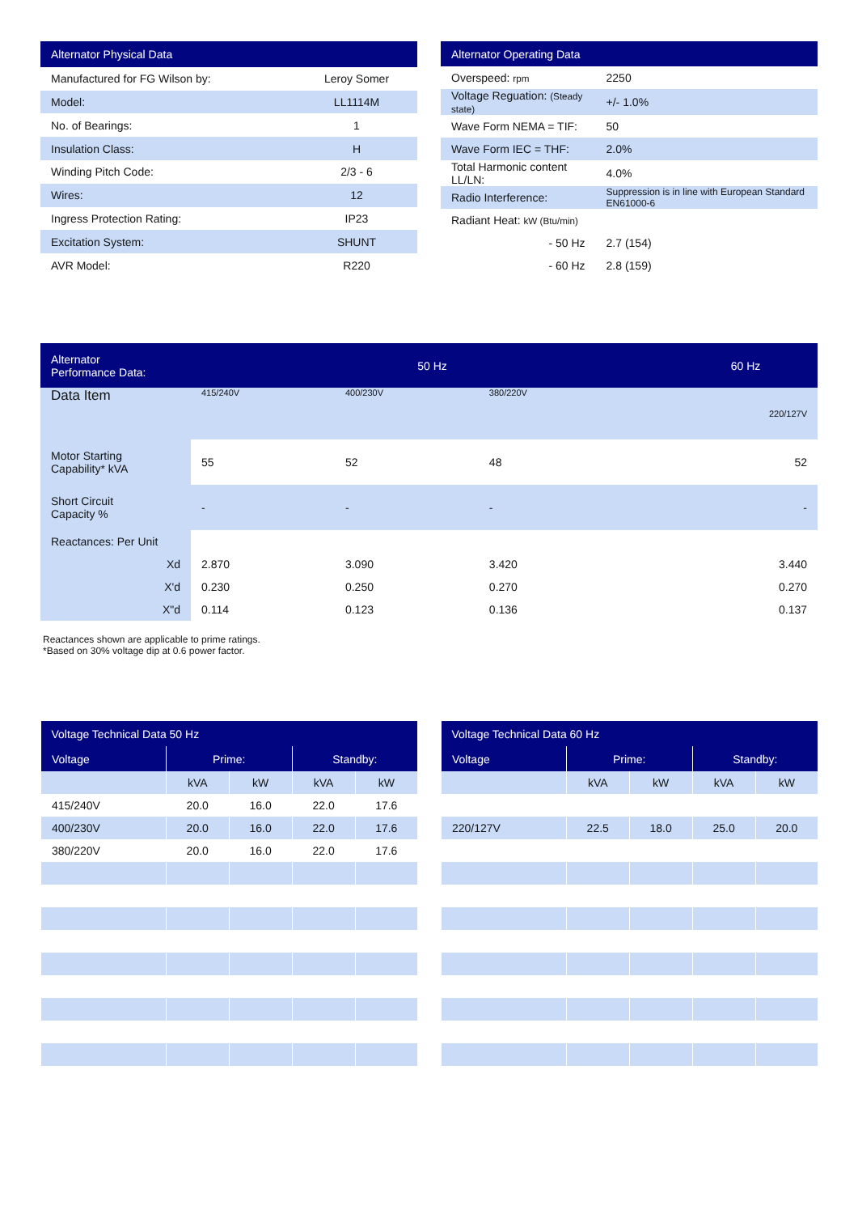| Alternator Physical Data | |
| --- | --- |
| Manufactured for FG Wilson by: | Leroy Somer |
| Model: | LL1114M |
| No. of Bearings: | 1 |
| Insulation Class: | H |
| Winding Pitch Code: | 2/3 - 6 |
| Wires: | 12 |
| Ingress Protection Rating: | IP23 |
| Excitation System: | SHUNT |
| AVR Model: | R220 |
| Alternator Operating Data | |
| --- | --- |
| Overspeed: rpm | 2250 |
| Voltage Reguation: (Steady state) | +/- 1.0% |
| Wave Form NEMA = TIF: | 50 |
| Wave Form IEC = THF: | 2.0% |
| Total Harmonic content LL/LN: | 4.0% |
| Radio Interference: | Suppression is in line with European Standard EN61000-6 |
| Radiant Heat: kW (Btu/min) | |
| - 50 Hz | 2.7 (154) |
| - 60 Hz | 2.8 (159) |
| Alternator Performance Data: | 50 Hz | | | | 60 Hz |
| --- | --- | --- | --- | --- | --- |
| Data Item | 415/240V | 400/230V | 380/220V | | 220/127V |
| Motor Starting Capability* kVA | 55 | 52 | 48 | | 52 |
| Short Circuit Capacity % | - | - | - | | - |
| Reactances: Per Unit | | | | | |
| Xd | 2.870 | 3.090 | 3.420 | | 3.440 |
| X'd | 0.230 | 0.250 | 0.270 | | 0.270 |
| X"d | 0.114 | 0.123 | 0.136 | | 0.137 |
Reactances shown are applicable to prime ratings.
*Based on 30% voltage dip at 0.6 power factor.
| Voltage Technical Data 50 Hz | | | | |
| --- | --- | --- | --- | --- |
| Voltage | Prime: | | Standby: | |
| | kVA | kW | kVA | kW |
| 415/240V | 20.0 | 16.0 | 22.0 | 17.6 |
| 400/230V | 20.0 | 16.0 | 22.0 | 17.6 |
| 380/220V | 20.0 | 16.0 | 22.0 | 17.6 |
| Voltage Technical Data 60 Hz | | | | |
| --- | --- | --- | --- | --- |
| Voltage | Prime: | | Standby: | |
| | kVA | kW | kVA | kW |
| 220/127V | 22.5 | 18.0 | 25.0 | 20.0 |